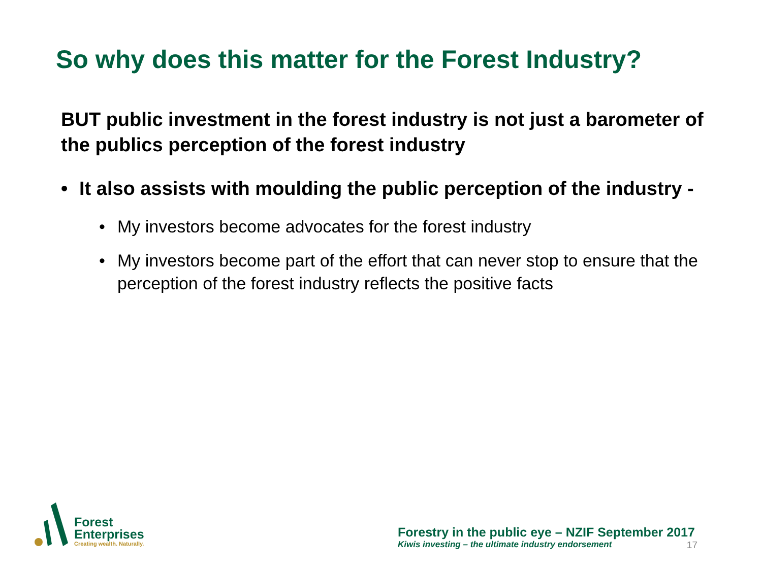So why does this matter for the Forest Industry?
BUT public investment in the forest industry is not just a barometer of the publics perception of the forest industry
• It also assists with moulding the public perception of the industry -
• My investors become advocates for the forest industry
• My investors become part of the effort that can never stop to ensure that the perception of the forest industry reflects the positive facts
Forest
Enterprises
Creating wealth. Naturally.
Forestry in the public eye – NZIF September 2017
Kiwis investing – the ultimate industry endorsement 17